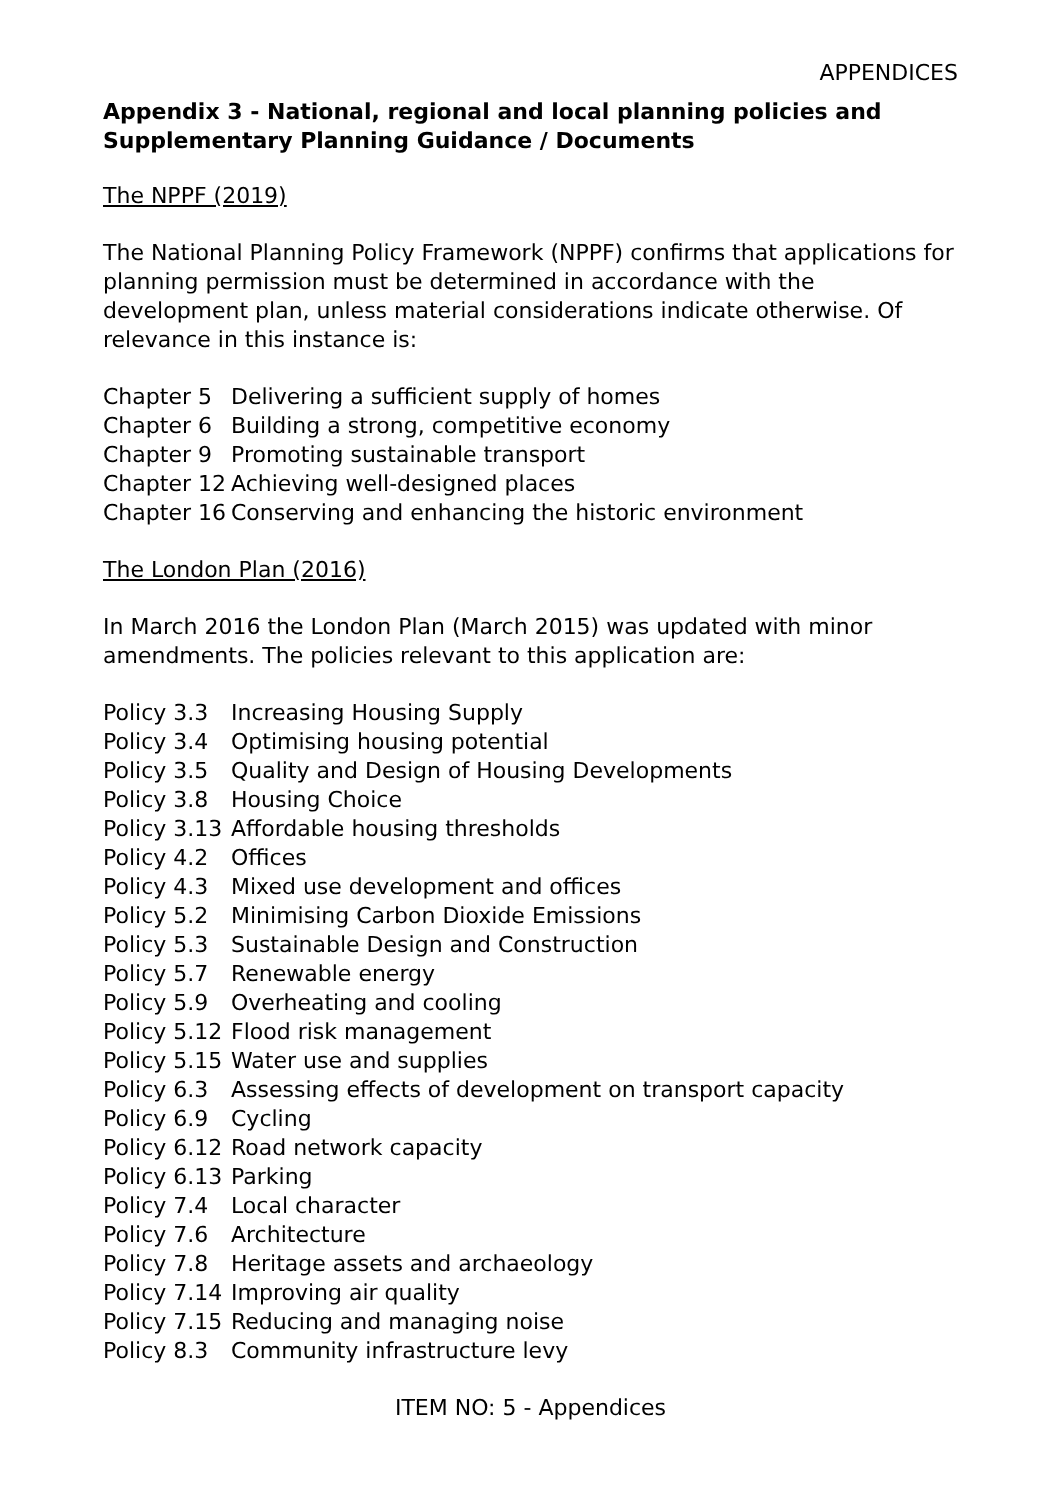APPENDICES
Appendix 3 - National, regional and local planning policies and Supplementary Planning Guidance / Documents
The NPPF (2019)
The National Planning Policy Framework (NPPF) confirms that applications for planning permission must be determined in accordance with the development plan, unless material considerations indicate otherwise. Of relevance in this instance is:
Chapter 5 Delivering a sufficient supply of homes
Chapter 6 Building a strong, competitive economy
Chapter 9 Promoting sustainable transport
Chapter 12 Achieving well-designed places
Chapter 16 Conserving and enhancing the historic environment
The London Plan (2016)
In March 2016 the London Plan (March 2015) was updated with minor amendments. The policies relevant to this application are:
Policy 3.3 Increasing Housing Supply
Policy 3.4 Optimising housing potential
Policy 3.5 Quality and Design of Housing Developments
Policy 3.8 Housing Choice
Policy 3.13 Affordable housing thresholds
Policy 4.2 Offices
Policy 4.3 Mixed use development and offices
Policy 5.2 Minimising Carbon Dioxide Emissions
Policy 5.3 Sustainable Design and Construction
Policy 5.7 Renewable energy
Policy 5.9 Overheating and cooling
Policy 5.12 Flood risk management
Policy 5.15 Water use and supplies
Policy 6.3 Assessing effects of development on transport capacity
Policy 6.9 Cycling
Policy 6.12 Road network capacity
Policy 6.13 Parking
Policy 7.4 Local character
Policy 7.6 Architecture
Policy 7.8 Heritage assets and archaeology
Policy 7.14 Improving air quality
Policy 7.15 Reducing and managing noise
Policy 8.3 Community infrastructure levy
ITEM NO: 5 - Appendices